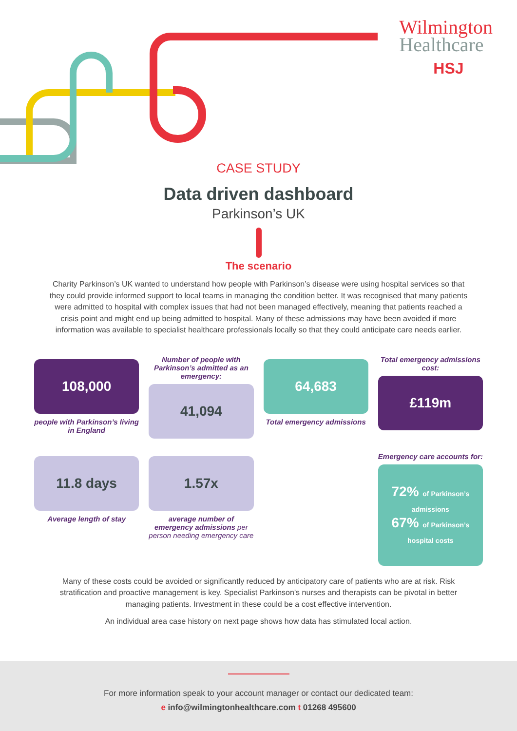Wilmington
Healthcare
HSJ
CASE STUDY
Data driven dashboard
Parkinson’s UK
The scenario
Charity Parkinson’s UK wanted to understand how people with Parkinson’s disease were using hospital services so that they could provide informed support to local teams in managing the condition better. It was recognised that many patients were admitted to hospital with complex issues that had not been managed effectively, meaning that patients reached a crisis point and might end up being admitted to hospital. Many of these admissions may have been avoided if more information was available to specialist healthcare professionals locally so that they could anticipate care needs earlier.
108,000
people with Parkinson’s living in England
Number of people with Parkinson’s admitted as an emergency:
41,094
64,683
Total emergency admissions
Total emergency admissions cost:
£119m
11.8 days
Average length of stay
1.57x
average number of emergency admissions per person needing emergency care
Emergency care accounts for:
72% of Parkinson’s admissions
67% of Parkinson’s hospital costs
Many of these costs could be avoided or significantly reduced by anticipatory care of patients who are at risk. Risk stratification and proactive management is key. Specialist Parkinson’s nurses and therapists can be pivotal in better managing patients. Investment in these could be a cost effective intervention.
An individual area case history on next page shows how data has stimulated local action.
For more information speak to your account manager or contact our dedicated team:
e info@wilmingtonhealthcare.com t 01268 495600